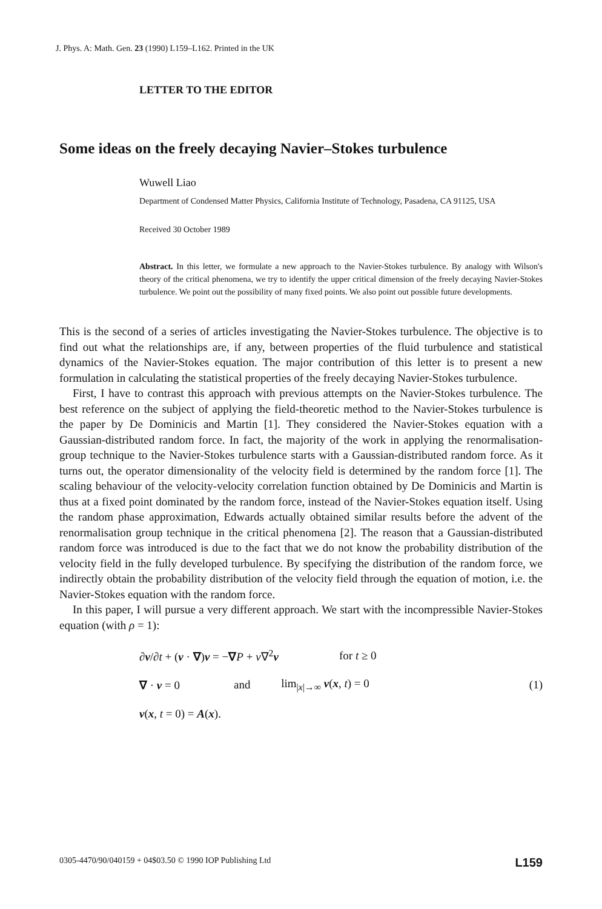J. Phys. A: Math. Gen. 23 (1990) L159–L162. Printed in the UK
LETTER TO THE EDITOR
Some ideas on the freely decaying Navier–Stokes turbulence
Wuwell Liao
Department of Condensed Matter Physics, California Institute of Technology, Pasadena, CA 91125, USA
Received 30 October 1989
Abstract. In this letter, we formulate a new approach to the Navier-Stokes turbulence. By analogy with Wilson's theory of the critical phenomena, we try to identify the upper critical dimension of the freely decaying Navier-Stokes turbulence. We point out the possibility of many fixed points. We also point out possible future developments.
This is the second of a series of articles investigating the Navier-Stokes turbulence. The objective is to find out what the relationships are, if any, between properties of the fluid turbulence and statistical dynamics of the Navier-Stokes equation. The major contribution of this letter is to present a new formulation in calculating the statistical properties of the freely decaying Navier-Stokes turbulence.
First, I have to contrast this approach with previous attempts on the Navier-Stokes turbulence. The best reference on the subject of applying the field-theoretic method to the Navier-Stokes turbulence is the paper by De Dominicis and Martin [1]. They considered the Navier-Stokes equation with a Gaussian-distributed random force. In fact, the majority of the work in applying the renormalisation-group technique to the Navier-Stokes turbulence starts with a Gaussian-distributed random force. As it turns out, the operator dimensionality of the velocity field is determined by the random force [1]. The scaling behaviour of the velocity-velocity correlation function obtained by De Dominicis and Martin is thus at a fixed point dominated by the random force, instead of the Navier-Stokes equation itself. Using the random phase approximation, Edwards actually obtained similar results before the advent of the renormalisation group technique in the critical phenomena [2]. The reason that a Gaussian-distributed random force was introduced is due to the fact that we do not know the probability distribution of the velocity field in the fully developed turbulence. By specifying the distribution of the random force, we indirectly obtain the probability distribution of the velocity field through the equation of motion, i.e. the Navier-Stokes equation with the random force.
In this paper, I will pursue a very different approach. We start with the incompressible Navier-Stokes equation (with ρ = 1):
∂v/∂t + (v · ∇)v = −∇P + ν∇<sup>2</sup>v for t ≥ 0
∇ · v = 0 and lim<sub>|x|→∞</sub> v(x, t) = 0 (1)
v(x, t = 0) = A(x).
0305-4470/90/040159 + 04$03.50 © 1990 IOP Publishing Ltd L159